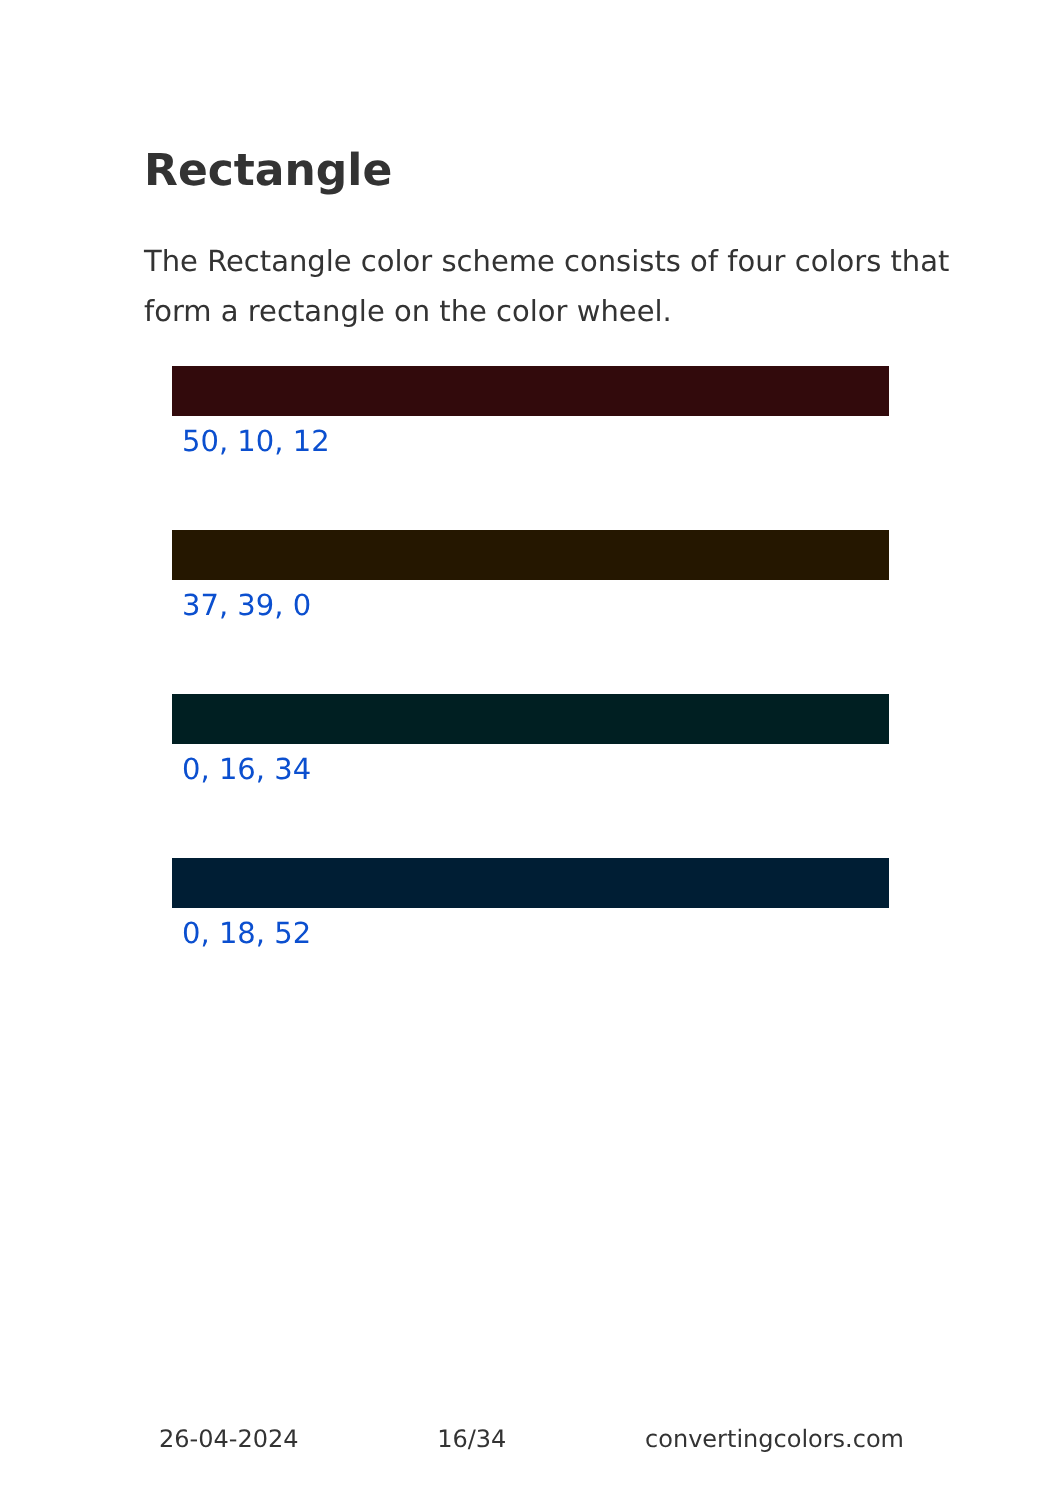Rectangle
The Rectangle color scheme consists of four colors that form a rectangle on the color wheel.
50, 10, 12
37, 39, 0
0, 16, 34
0, 18, 52
26-04-2024 16/34 convertingcolors.com